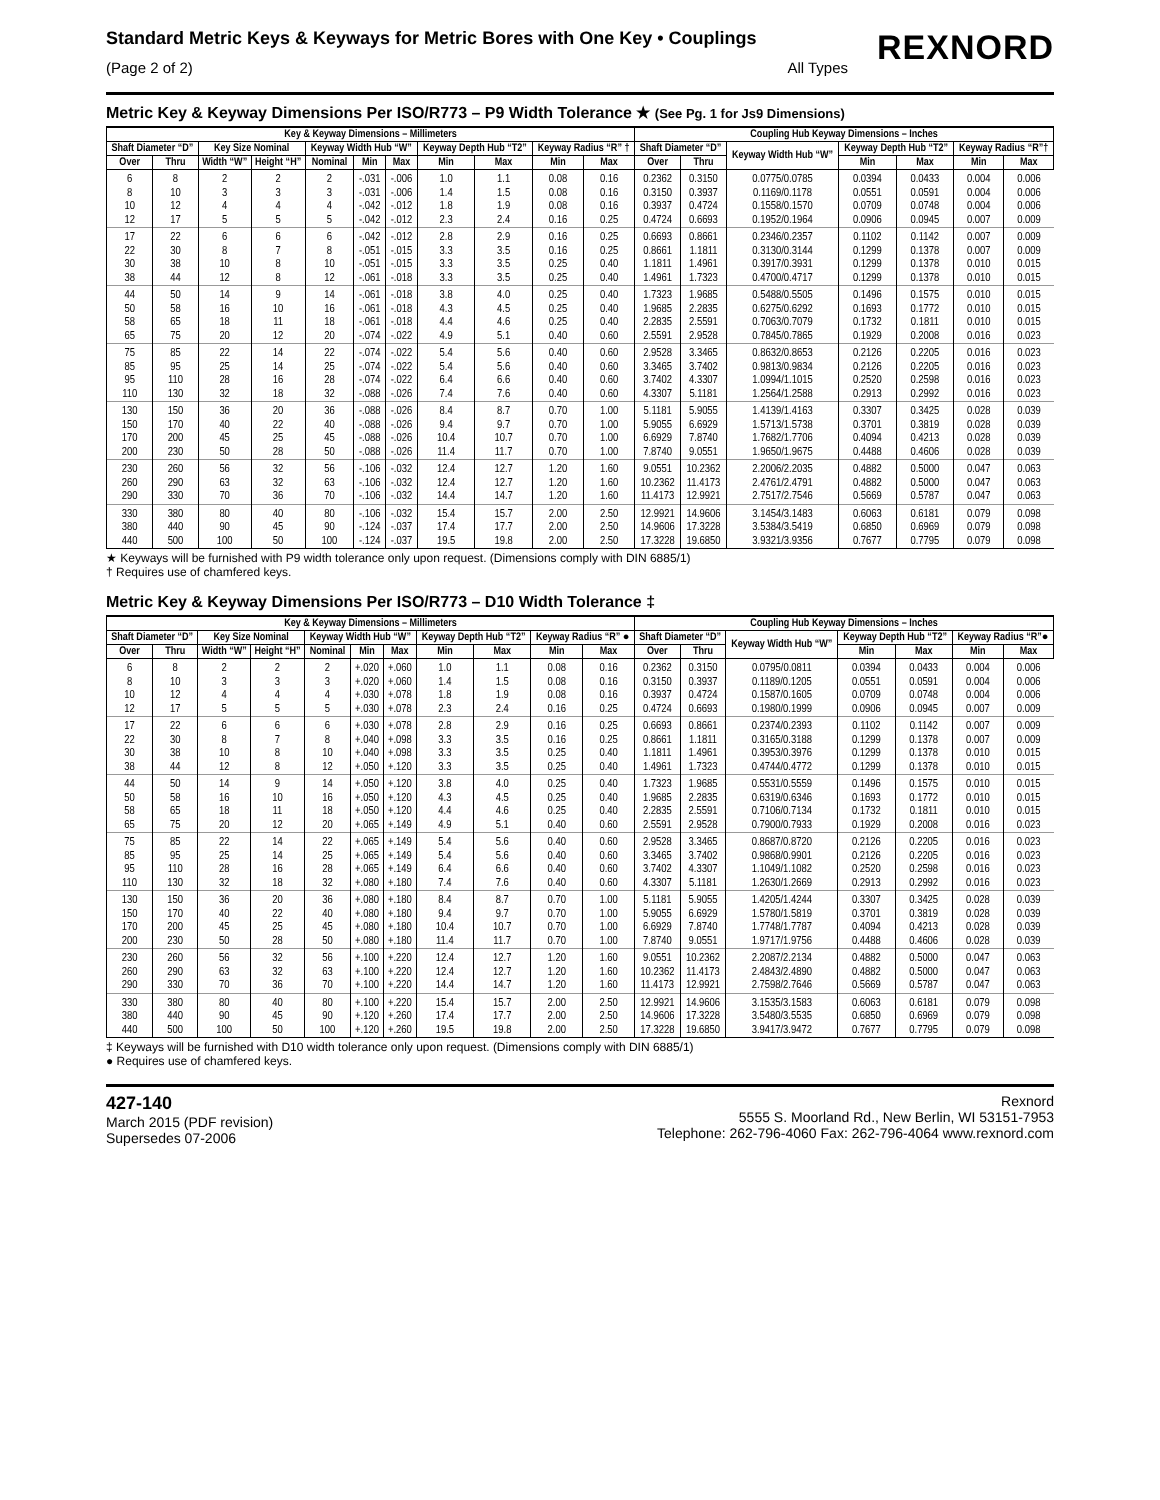Standard Metric Keys & Keyways for Metric Bores with One Key • Couplings
(Page 2 of 2) All Types
REXNORD
Metric Key & Keyway Dimensions Per ISO/R773 – P9 Width Tolerance ★ (See Pg. 1 for Js9 Dimensions)
| Key & Keyway Dimensions – Millimeters | | | | | | | | | | | Coupling Hub Keyway Dimensions – Inches | | | | | | |
| --- | --- | --- | --- | --- | --- | --- | --- | --- | --- | --- | --- | --- | --- | --- | --- | --- | --- |
| Shaft Diameter “D” | | Key Size Nominal | | Keyway Width Hub “W” | | | Keyway Depth Hub “T2” | | Keyway Radius “R” † | | Shaft Diameter “D” | | Keyway Width Hub “W” | Keyway Depth Hub “T2” | | Keyway Radius “R”† | |
| Over | Thru | Width “W” | Height “H” | Nominal | Min | Max | Min | Max | Min | Max | Over | Thru | | Min | Max | Min | Max |
| 6 8 10 12 | 8 10 12 17 | 2 3 4 5 | 2 3 4 5 | 2 3 4 5 | -.031 -.031 -.042 -.042 | -.006 -.006 -.012 -.012 | 1.0 1.4 1.8 2.3 | 1.1 1.5 1.9 2.4 | 0.08 0.08 0.08 0.16 | 0.16 0.16 0.16 0.25 | 0.2362 0.3150 0.3937 0.4724 | 0.3150 0.3937 0.4724 0.6693 | 0.0775/0.0785 0.1169/0.1178 0.1558/0.1570 0.1952/0.1964 | 0.0394 0.0551 0.0709 0.0906 | 0.0433 0.0591 0.0748 0.0945 | 0.004 0.004 0.004 0.007 | 0.006 0.006 0.006 0.009 |
| 17 22 30 38 | 22 30 38 44 | 6 8 10 12 | 6 7 8 8 | 6 8 10 12 | -.042 -.051 -.051 -.061 | -.012 -.015 -.015 -.018 | 2.8 3.3 3.3 3.3 | 2.9 3.5 3.5 3.5 | 0.16 0.16 0.25 0.25 | 0.25 0.25 0.40 0.40 | 0.6693 0.8661 1.1811 1.4961 | 0.8661 1.1811 1.4961 1.7323 | 0.2346/0.2357 0.3130/0.3144 0.3917/0.3931 0.4700/0.4717 | 0.1102 0.1299 0.1299 0.1299 | 0.1142 0.1378 0.1378 0.1378 | 0.007 0.007 0.010 0.010 | 0.009 0.009 0.015 0.015 |
| 44 50 58 65 | 50 58 65 75 | 14 16 18 20 | 9 10 11 12 | 14 16 18 20 | -.061 -.061 -.061 -.074 | -.018 -.018 -.018 -.022 | 3.8 4.3 4.4 4.9 | 4.0 4.5 4.6 5.1 | 0.25 0.25 0.25 0.40 | 0.40 0.40 0.40 0.60 | 1.7323 1.9685 2.2835 2.5591 | 1.9685 2.2835 2.5591 2.9528 | 0.5488/0.5505 0.6275/0.6292 0.7063/0.7079 0.7845/0.7865 | 0.1496 0.1693 0.1732 0.1929 | 0.1575 0.1772 0.1811 0.2008 | 0.010 0.010 0.010 0.016 | 0.015 0.015 0.015 0.023 |
| 75 85 95 110 | 85 95 110 130 | 22 25 28 32 | 14 14 16 18 | 22 25 28 32 | -.074 -.074 -.074 -.088 | -.022 -.022 -.022 -.026 | 5.4 5.4 6.4 7.4 | 5.6 5.6 6.6 7.6 | 0.40 0.40 0.40 0.40 | 0.60 0.60 0.60 0.60 | 2.9528 3.3465 3.7402 4.3307 | 3.3465 3.7402 4.3307 5.1181 | 0.8632/0.8653 0.9813/0.9834 1.0994/1.1015 1.2564/1.2588 | 0.2126 0.2126 0.2520 0.2913 | 0.2205 0.2205 0.2598 0.2992 | 0.016 0.016 0.016 0.016 | 0.023 0.023 0.023 0.023 |
| 130 150 170 200 | 150 170 200 230 | 36 40 45 50 | 20 22 25 28 | 36 40 45 50 | -.088 -.088 -.088 -.088 | -.026 -.026 -.026 -.026 | 8.4 9.4 10.4 11.4 | 8.7 9.7 10.7 11.7 | 0.70 0.70 0.70 0.70 | 1.00 1.00 1.00 1.00 | 5.1181 5.9055 6.6929 7.8740 | 5.9055 6.6929 7.8740 9.0551 | 1.4139/1.4163 1.5713/1.5738 1.7682/1.7706 1.9650/1.9675 | 0.3307 0.3701 0.4094 0.4488 | 0.3425 0.3819 0.4213 0.4606 | 0.028 0.028 0.028 0.028 | 0.039 0.039 0.039 0.039 |
| 230 260 290 | 260 290 330 | 56 63 70 | 32 32 36 | 56 63 70 | -.106 -.106 -.106 | -.032 -.032 -.032 | 12.4 12.4 14.4 | 12.7 12.7 14.7 | 1.20 1.20 1.20 | 1.60 1.60 1.60 | 9.0551 10.2362 11.4173 | 10.2362 11.4173 12.9921 | 2.2006/2.2035 2.4761/2.4791 2.7517/2.7546 | 0.4882 0.4882 0.5669 | 0.5000 0.5000 0.5787 | 0.047 0.047 0.047 | 0.063 0.063 0.063 |
| 330 380 440 | 380 440 500 | 80 90 100 | 40 45 50 | 80 90 100 | -.106 -.124 -.124 | -.032 -.037 -.037 | 15.4 17.4 19.5 | 15.7 17.7 19.8 | 2.00 2.00 2.00 | 2.50 2.50 2.50 | 12.9921 14.9606 17.3228 | 14.9606 17.3228 19.6850 | 3.1454/3.1483 3.5384/3.5419 3.9321/3.9356 | 0.6063 0.6850 0.7677 | 0.6181 0.6969 0.7795 | 0.079 0.079 0.079 | 0.098 0.098 0.098 |
★ Keyways will be furnished with P9 width tolerance only upon request. (Dimensions comply with DIN 6885/1)
† Requires use of chamfered keys.
Metric Key & Keyway Dimensions Per ISO/R773 – D10 Width Tolerance ‡
| Key & Keyway Dimensions – Millimeters | | | | | | | | | | | Coupling Hub Keyway Dimensions – Inches | | | | | | |
| --- | --- | --- | --- | --- | --- | --- | --- | --- | --- | --- | --- | --- | --- | --- | --- | --- | --- |
| Shaft Diameter “D” | | Key Size Nominal | | Keyway Width Hub “W” | | | Keyway Depth Hub “T2” | | Keyway Radius “R” ● | | Shaft Diameter “D” | | Keyway Width Hub “W” | Keyway Depth Hub “T2” | | Keyway Radius “R”● | |
| Over | Thru | Width “W” | Height “H” | Nominal | Min | Max | Min | Max | Min | Max | Over | Thru | | Min | Max | Min | Max |
| 6 8 10 12 | 8 10 12 17 | 2 3 4 5 | 2 3 4 5 | 2 3 4 5 | +.020 +.020 +.030 +.030 | +.060 +.060 +.078 +.078 | 1.0 1.4 1.8 2.3 | 1.1 1.5 1.9 2.4 | 0.08 0.08 0.08 0.16 | 0.16 0.16 0.16 0.25 | 0.2362 0.3150 0.3937 0.4724 | 0.3150 0.3937 0.4724 0.6693 | 0.0795/0.0811 0.1189/0.1205 0.1587/0.1605 0.1980/0.1999 | 0.0394 0.0551 0.0709 0.0906 | 0.0433 0.0591 0.0748 0.0945 | 0.004 0.004 0.004 0.007 | 0.006 0.006 0.006 0.009 |
| 17 22 30 38 | 22 30 38 44 | 6 8 10 12 | 6 7 8 8 | 6 8 10 12 | +.030 +.040 +.040 +.050 | +.078 +.098 +.098 +.120 | 2.8 3.3 3.3 3.3 | 2.9 3.5 3.5 3.5 | 0.16 0.16 0.25 0.25 | 0.25 0.25 0.40 0.40 | 0.6693 0.8661 1.1811 1.4961 | 0.8661 1.1811 1.4961 1.7323 | 0.2374/0.2393 0.3165/0.3188 0.3953/0.3976 0.4744/0.4772 | 0.1102 0.1299 0.1299 0.1299 | 0.1142 0.1378 0.1378 0.1378 | 0.007 0.007 0.010 0.010 | 0.009 0.009 0.015 0.015 |
| 44 50 58 65 | 50 58 65 75 | 14 16 18 20 | 9 10 11 12 | 14 16 18 20 | +.050 +.050 +.050 +.065 | +.120 +.120 +.120 +.149 | 3.8 4.3 4.4 4.9 | 4.0 4.5 4.6 5.1 | 0.25 0.25 0.25 0.40 | 0.40 0.40 0.40 0.60 | 1.7323 1.9685 2.2835 2.5591 | 1.9685 2.2835 2.5591 2.9528 | 0.5531/0.5559 0.6319/0.6346 0.7106/0.7134 0.7900/0.7933 | 0.1496 0.1693 0.1732 0.1929 | 0.1575 0.1772 0.1811 0.2008 | 0.010 0.010 0.010 0.016 | 0.015 0.015 0.015 0.023 |
| 75 85 95 110 | 85 95 110 130 | 22 25 28 32 | 14 14 16 18 | 22 25 28 32 | +.065 +.065 +.065 +.080 | +.149 +.149 +.149 +.180 | 5.4 5.4 6.4 7.4 | 5.6 5.6 6.6 7.6 | 0.40 0.40 0.40 0.40 | 0.60 0.60 0.60 0.60 | 2.9528 3.3465 3.7402 4.3307 | 3.3465 3.7402 4.3307 5.1181 | 0.8687/0.8720 0.9868/0.9901 1.1049/1.1082 1.2630/1.2669 | 0.2126 0.2126 0.2520 0.2913 | 0.2205 0.2205 0.2598 0.2992 | 0.016 0.016 0.016 0.016 | 0.023 0.023 0.023 0.023 |
| 130 150 170 200 | 150 170 200 230 | 36 40 45 50 | 20 22 25 28 | 36 40 45 50 | +.080 +.080 +.080 +.080 | +.180 +.180 +.180 +.180 | 8.4 9.4 10.4 11.4 | 8.7 9.7 10.7 11.7 | 0.70 0.70 0.70 0.70 | 1.00 1.00 1.00 1.00 | 5.1181 5.9055 6.6929 7.8740 | 5.9055 6.6929 7.8740 9.0551 | 1.4205/1.4244 1.5780/1.5819 1.7748/1.7787 1.9717/1.9756 | 0.3307 0.3701 0.4094 0.4488 | 0.3425 0.3819 0.4213 0.4606 | 0.028 0.028 0.028 0.028 | 0.039 0.039 0.039 0.039 |
| 230 260 290 | 260 290 330 | 56 63 70 | 32 32 36 | 56 63 70 | +.100 +.100 +.100 | +.220 +.220 +.220 | 12.4 12.4 14.4 | 12.7 12.7 14.7 | 1.20 1.20 1.20 | 1.60 1.60 1.60 | 9.0551 10.2362 11.4173 | 10.2362 11.4173 12.9921 | 2.2087/2.2134 2.4843/2.4890 2.7598/2.7646 | 0.4882 0.4882 0.5669 | 0.5000 0.5000 0.5787 | 0.047 0.047 0.047 | 0.063 0.063 0.063 |
| 330 380 440 | 380 440 500 | 80 90 100 | 40 45 50 | 80 90 100 | +.100 +.120 +.120 | +.220 +.260 +.260 | 15.4 17.4 19.5 | 15.7 17.7 19.8 | 2.00 2.00 2.00 | 2.50 2.50 2.50 | 12.9921 14.9606 17.3228 | 14.9606 17.3228 19.6850 | 3.1535/3.1583 3.5480/3.5535 3.9417/3.9472 | 0.6063 0.6850 0.7677 | 0.6181 0.6969 0.7795 | 0.079 0.079 0.079 | 0.098 0.098 0.098 |
‡ Keyways will be furnished with D10 width tolerance only upon request. (Dimensions comply with DIN 6885/1)
● Requires use of chamfered keys.
427-140
March 2015 (PDF revision)
Supersedes 07-2006
Rexnord
5555 S. Moorland Rd., New Berlin, WI 53151-7953
Telephone: 262-796-4060 Fax: 262-796-4064 www.rexnord.com